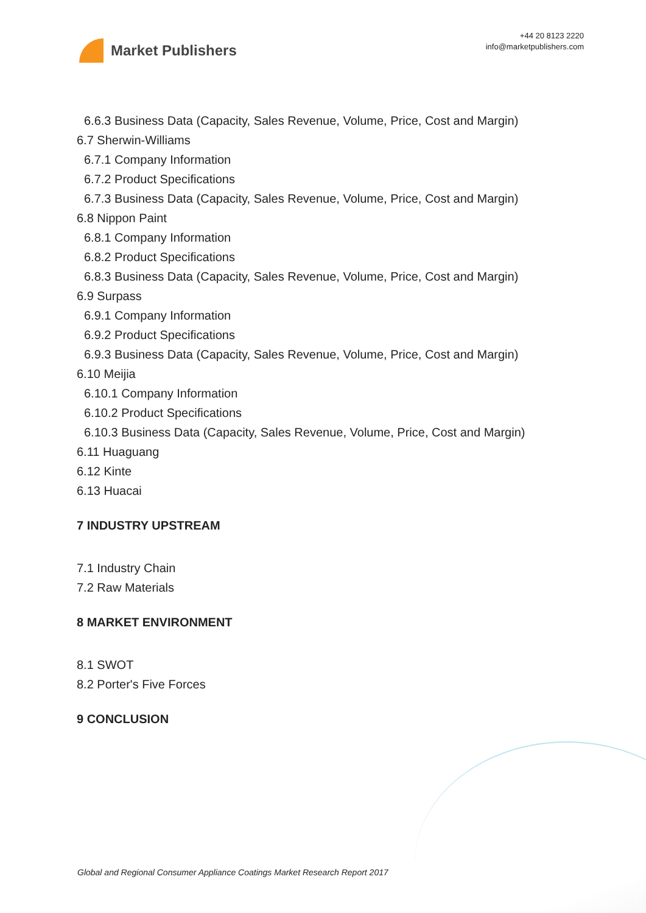Market Publishers
+44 20 8123 2220
info@marketpublishers.com
6.6.3 Business Data (Capacity, Sales Revenue, Volume, Price, Cost and Margin)
6.7 Sherwin-Williams
6.7.1 Company Information
6.7.2 Product Specifications
6.7.3 Business Data (Capacity, Sales Revenue, Volume, Price, Cost and Margin)
6.8 Nippon Paint
6.8.1 Company Information
6.8.2 Product Specifications
6.8.3 Business Data (Capacity, Sales Revenue, Volume, Price, Cost and Margin)
6.9 Surpass
6.9.1 Company Information
6.9.2 Product Specifications
6.9.3 Business Data (Capacity, Sales Revenue, Volume, Price, Cost and Margin)
6.10 Meijia
6.10.1 Company Information
6.10.2 Product Specifications
6.10.3 Business Data (Capacity, Sales Revenue, Volume, Price, Cost and Margin)
6.11 Huaguang
6.12 Kinte
6.13 Huacai
7 INDUSTRY UPSTREAM
7.1 Industry Chain
7.2 Raw Materials
8 MARKET ENVIRONMENT
8.1 SWOT
8.2 Porter's Five Forces
9 CONCLUSION
Global and Regional Consumer Appliance Coatings Market Research Report 2017